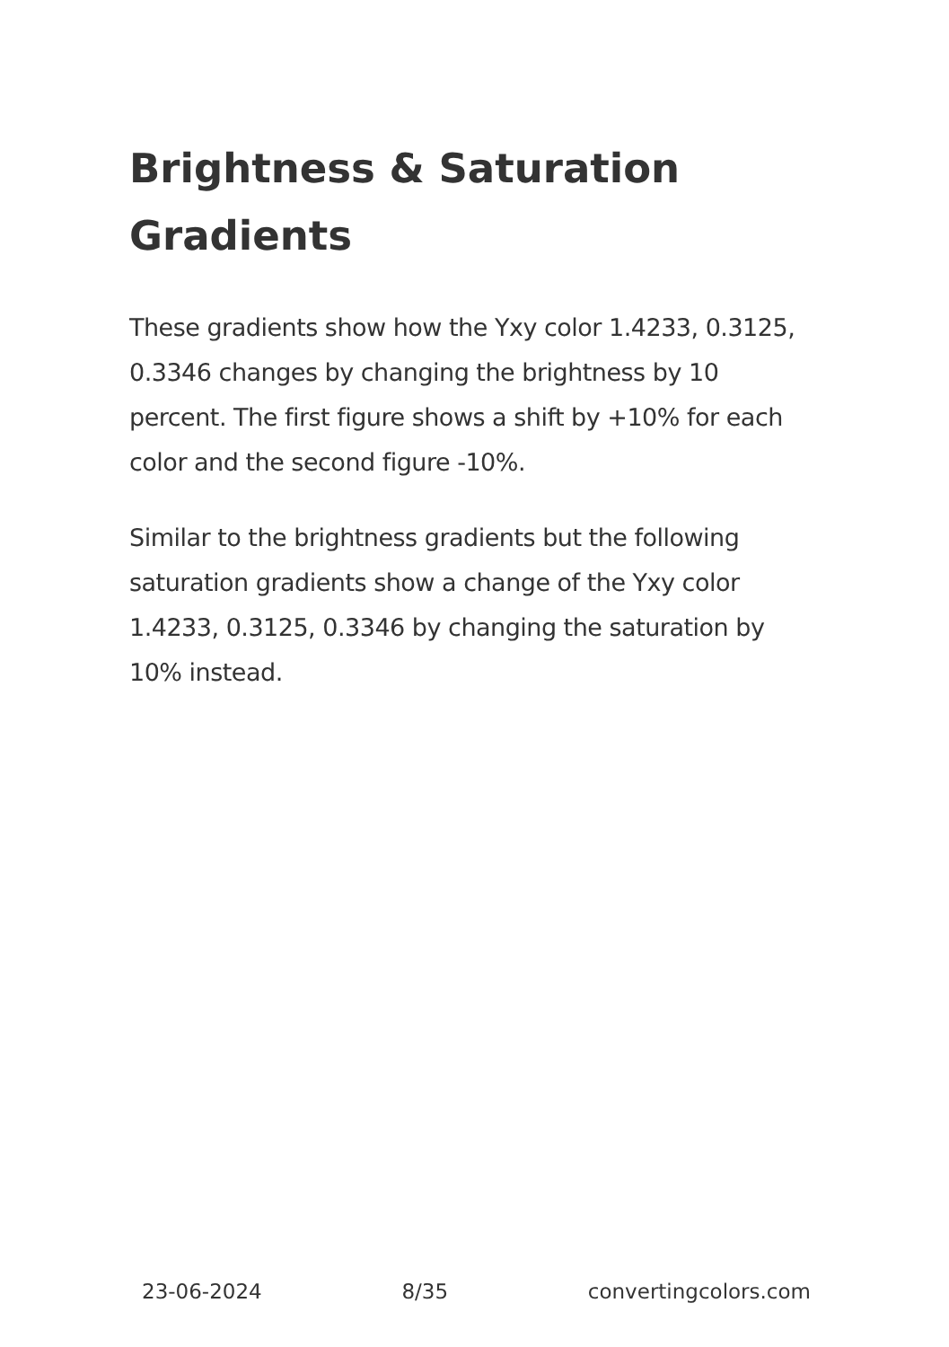Brightness & Saturation Gradients
These gradients show how the Yxy color 1.4233, 0.3125, 0.3346 changes by changing the brightness by 10 percent. The first figure shows a shift by +10% for each color and the second figure -10%.
Similar to the brightness gradients but the following saturation gradients show a change of the Yxy color 1.4233, 0.3125, 0.3346 by changing the saturation by 10% instead.
23-06-2024 8/35 convertingcolors.com